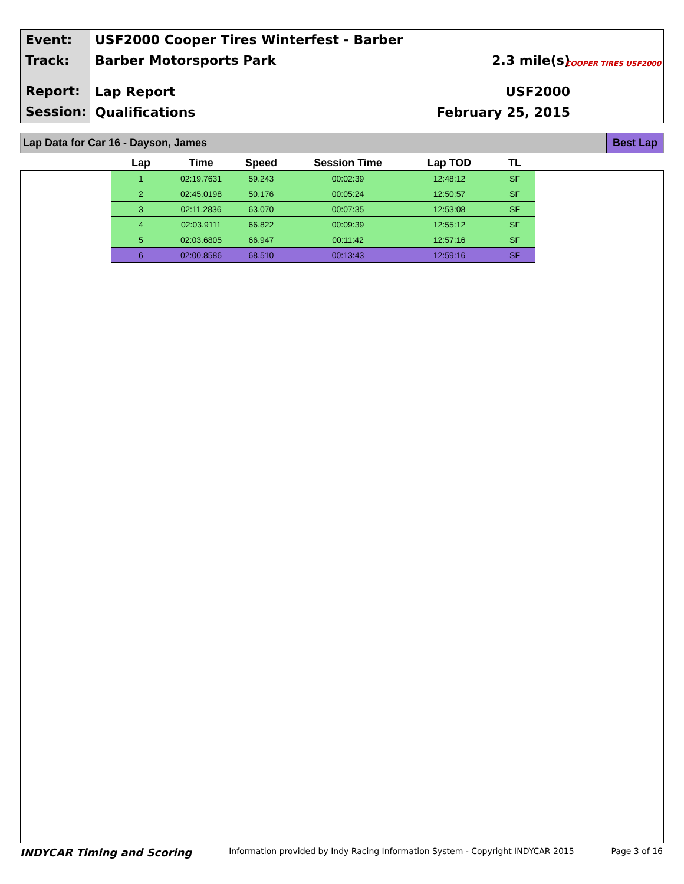Event:
Track:
Report:
Session:
USF2000 Cooper Tires Winterfest - Barber
Barber Motorsports Park 2.3 mile(s)
Lap Report USF2000
Qualifications February 25, 2015
COOPER TIRES USF2000
Lap Data for Car 16 - Dayson, James Best Lap
| Lap | Time | Speed | Session Time | Lap TOD | TL |
| --- | --- | --- | --- | --- | --- |
| 1 | 02:19.7631 | 59.243 | 00:02:39 | 12:48:12 | SF |
| 2 | 02:45.0198 | 50.176 | 00:05:24 | 12:50:57 | SF |
| 3 | 02:11.2836 | 63.070 | 00:07:35 | 12:53:08 | SF |
| 4 | 02:03.9111 | 66.822 | 00:09:39 | 12:55:12 | SF |
| 5 | 02:03.6805 | 66.947 | 00:11:42 | 12:57:16 | SF |
| 6 | 02:00.8586 | 68.510 | 00:13:43 | 12:59:16 | SF |
INDYCAR Timing and Scoring Information provided by Indy Racing Information System - Copyright INDYCAR 2015 Page 3 of 16